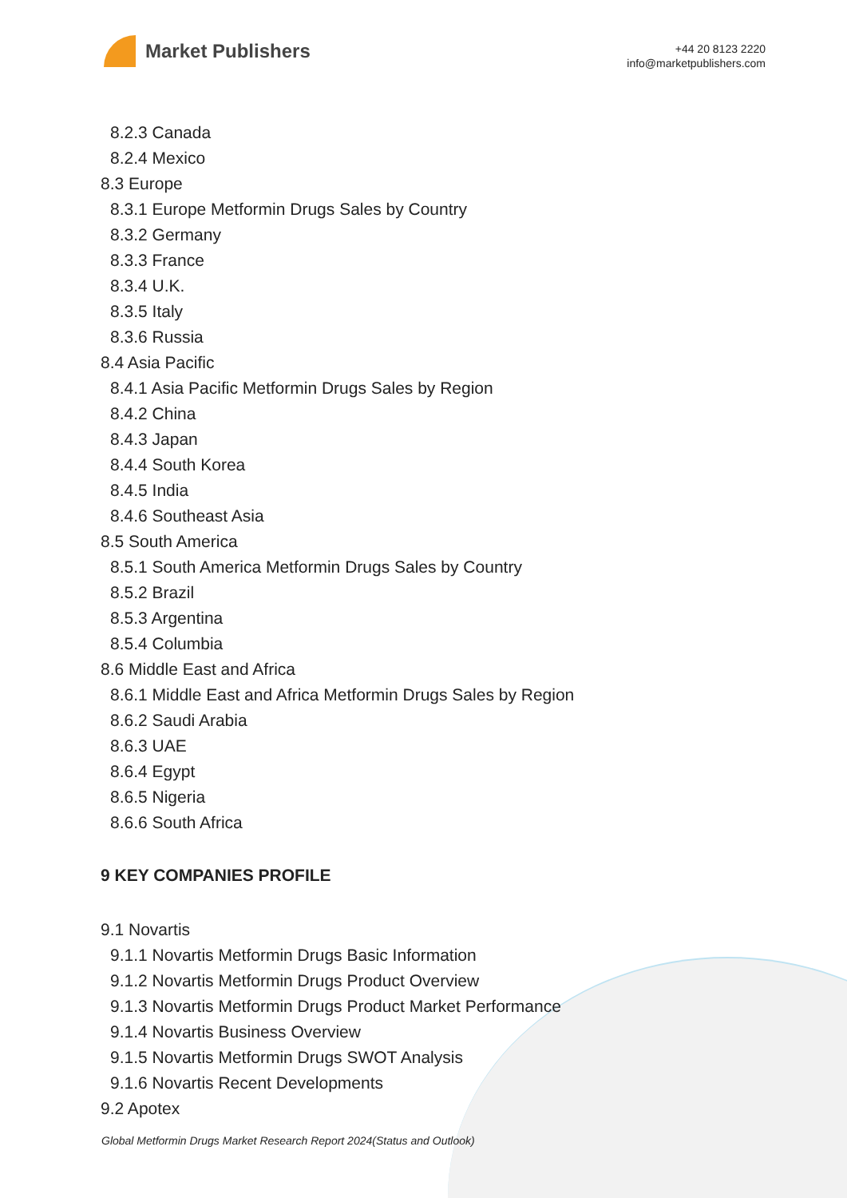Market Publishers
+44 20 8123 2220
info@marketpublishers.com
8.2.3 Canada
8.2.4 Mexico
8.3 Europe
8.3.1 Europe Metformin Drugs Sales by Country
8.3.2 Germany
8.3.3 France
8.3.4 U.K.
8.3.5 Italy
8.3.6 Russia
8.4 Asia Pacific
8.4.1 Asia Pacific Metformin Drugs Sales by Region
8.4.2 China
8.4.3 Japan
8.4.4 South Korea
8.4.5 India
8.4.6 Southeast Asia
8.5 South America
8.5.1 South America Metformin Drugs Sales by Country
8.5.2 Brazil
8.5.3 Argentina
8.5.4 Columbia
8.6 Middle East and Africa
8.6.1 Middle East and Africa Metformin Drugs Sales by Region
8.6.2 Saudi Arabia
8.6.3 UAE
8.6.4 Egypt
8.6.5 Nigeria
8.6.6 South Africa
9 KEY COMPANIES PROFILE
9.1 Novartis
9.1.1 Novartis Metformin Drugs Basic Information
9.1.2 Novartis Metformin Drugs Product Overview
9.1.3 Novartis Metformin Drugs Product Market Performance
9.1.4 Novartis Business Overview
9.1.5 Novartis Metformin Drugs SWOT Analysis
9.1.6 Novartis Recent Developments
9.2 Apotex
Global Metformin Drugs Market Research Report 2024(Status and Outlook)